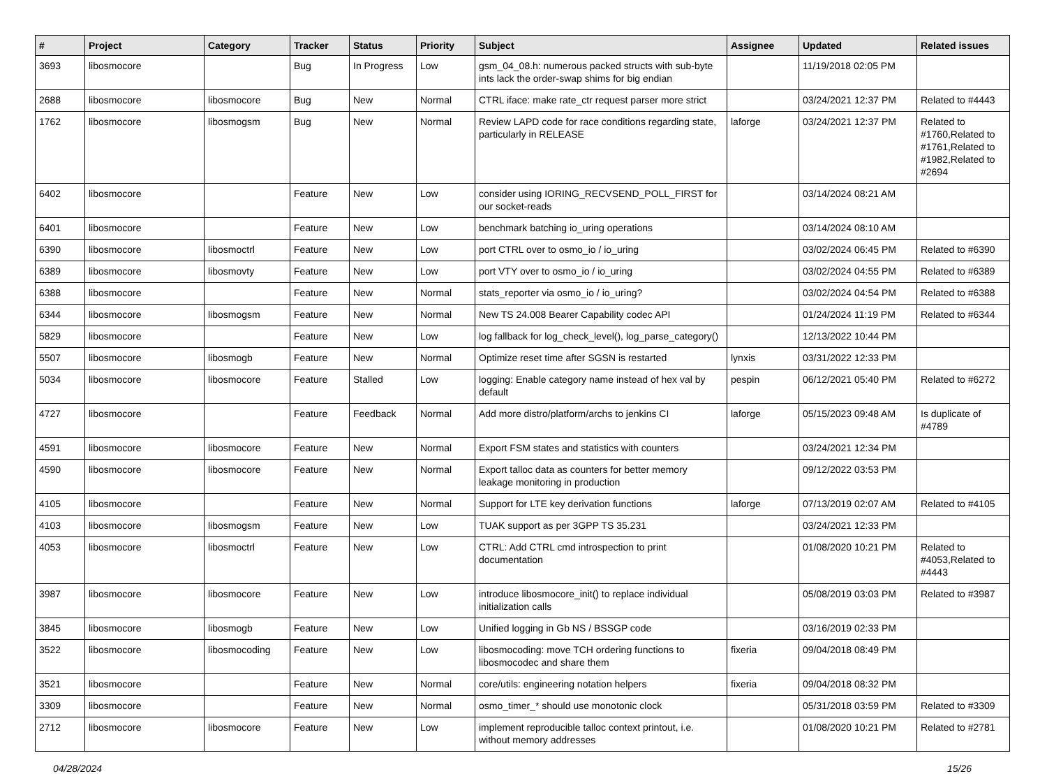| # | Project | Category | Tracker | Status | Priority | Subject | Assignee | Updated | Related issues |
| --- | --- | --- | --- | --- | --- | --- | --- | --- | --- |
| 3693 | libosmocore | | Bug | In Progress | Low | gsm_04_08.h: numerous packed structs with sub-byte ints lack the order-swap shims for big endian | | 11/19/2018 02:05 PM | |
| 2688 | libosmocore | libosmocore | Bug | New | Normal | CTRL iface: make rate_ctr request parser more strict | | 03/24/2021 12:37 PM | Related to #4443 |
| 1762 | libosmocore | libosmogsm | Bug | New | Normal | Review LAPD code for race conditions regarding state, particularly in RELEASE | laforge | 03/24/2021 12:37 PM | Related to #1760,Related to #1761,Related to #1982,Related to #2694 |
| 6402 | libosmocore | | Feature | New | Low | consider using IORING_RECVSEND_POLL_FIRST for our socket-reads | | 03/14/2024 08:21 AM | |
| 6401 | libosmocore | | Feature | New | Low | benchmark batching io_uring operations | | 03/14/2024 08:10 AM | |
| 6390 | libosmocore | libosmoctrl | Feature | New | Low | port CTRL over to osmo_io / io_uring | | 03/02/2024 06:45 PM | Related to #6390 |
| 6389 | libosmocore | libosmovty | Feature | New | Low | port VTY over to osmo_io / io_uring | | 03/02/2024 04:55 PM | Related to #6389 |
| 6388 | libosmocore | | Feature | New | Normal | stats_reporter via osmo_io / io_uring? | | 03/02/2024 04:54 PM | Related to #6388 |
| 6344 | libosmocore | libosmogsm | Feature | New | Normal | New TS 24.008 Bearer Capability codec API | | 01/24/2024 11:19 PM | Related to #6344 |
| 5829 | libosmocore | | Feature | New | Low | log fallback for log_check_level(), log_parse_category() | | 12/13/2022 10:44 PM | |
| 5507 | libosmocore | libosmogb | Feature | New | Normal | Optimize reset time after SGSN is restarted | lynxis | 03/31/2022 12:33 PM | |
| 5034 | libosmocore | libosmocore | Feature | Stalled | Low | logging: Enable category name instead of hex val by default | pespin | 06/12/2021 05:40 PM | Related to #6272 |
| 4727 | libosmocore | | Feature | Feedback | Normal | Add more distro/platform/archs to jenkins CI | laforge | 05/15/2023 09:48 AM | Is duplicate of #4789 |
| 4591 | libosmocore | libosmocore | Feature | New | Normal | Export FSM states and statistics with counters | | 03/24/2021 12:34 PM | |
| 4590 | libosmocore | libosmocore | Feature | New | Normal | Export talloc data as counters for better memory leakage monitoring in production | | 09/12/2022 03:53 PM | |
| 4105 | libosmocore | | Feature | New | Normal | Support for LTE key derivation functions | laforge | 07/13/2019 02:07 AM | Related to #4105 |
| 4103 | libosmocore | libosmogsm | Feature | New | Low | TUAK support as per 3GPP TS 35.231 | | 03/24/2021 12:33 PM | |
| 4053 | libosmocore | libosmoctrl | Feature | New | Low | CTRL: Add CTRL cmd introspection to print documentation | | 01/08/2020 10:21 PM | Related to #4053,Related to #4443 |
| 3987 | libosmocore | libosmocore | Feature | New | Low | introduce libosmocore_init() to replace individual initialization calls | | 05/08/2019 03:03 PM | Related to #3987 |
| 3845 | libosmocore | libosmogb | Feature | New | Low | Unified logging in Gb NS / BSSGP code | | 03/16/2019 02:33 PM | |
| 3522 | libosmocore | libosmocoding | Feature | New | Low | libosmocoding: move TCH ordering functions to libosmocodec and share them | fixeria | 09/04/2018 08:49 PM | |
| 3521 | libosmocore | | Feature | New | Normal | core/utils: engineering notation helpers | fixeria | 09/04/2018 08:32 PM | |
| 3309 | libosmocore | | Feature | New | Normal | osmo_timer_* should use monotonic clock | | 05/31/2018 03:59 PM | Related to #3309 |
| 2712 | libosmocore | libosmocore | Feature | New | Low | implement reproducible talloc context printout, i.e. without memory addresses | | 01/08/2020 10:21 PM | Related to #2781 |
04/28/2024 15/26